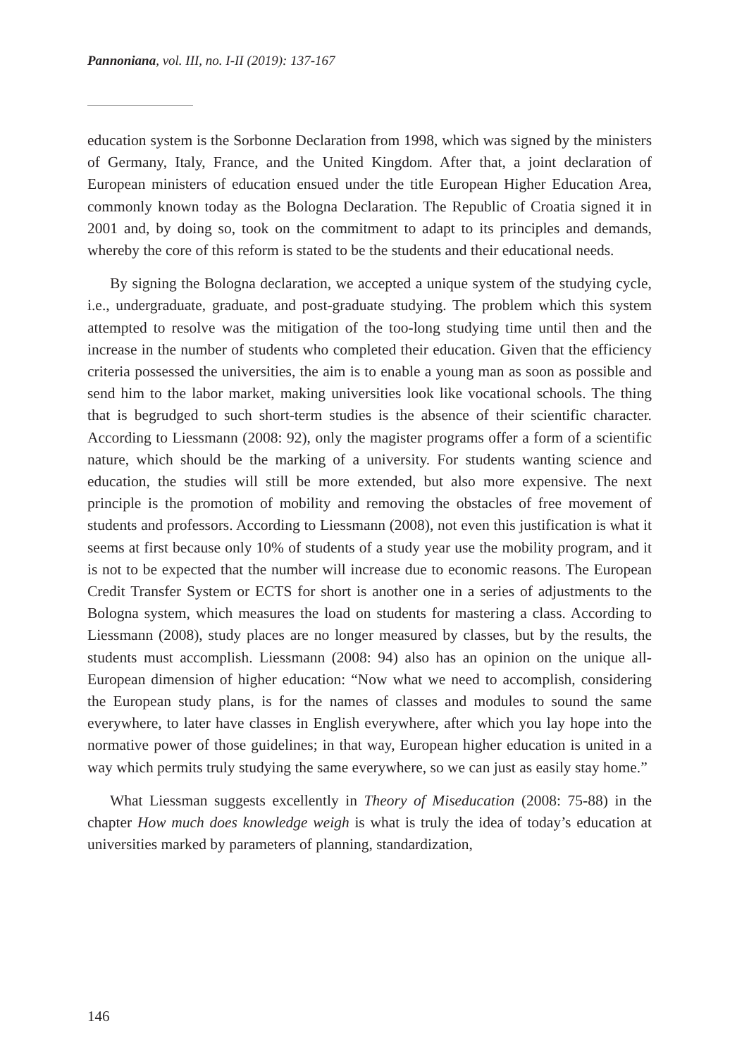Pannoniana, vol. III, no. I-II (2019): 137-167
education system is the Sorbonne Declaration from 1998, which was signed by the ministers of Germany, Italy, France, and the United Kingdom. After that, a joint declaration of European ministers of education ensued under the title European Higher Education Area, commonly known today as the Bologna Declaration. The Republic of Croatia signed it in 2001 and, by doing so, took on the commitment to adapt to its principles and demands, whereby the core of this reform is stated to be the students and their educational needs.
By signing the Bologna declaration, we accepted a unique system of the studying cycle, i.e., undergraduate, graduate, and post-graduate studying. The problem which this system attempted to resolve was the mitigation of the too-long studying time until then and the increase in the number of students who completed their education. Given that the efficiency criteria possessed the universities, the aim is to enable a young man as soon as possible and send him to the labor market, making universities look like vocational schools. The thing that is begrudged to such short-term studies is the absence of their scientific character. According to Liessmann (2008: 92), only the magister programs offer a form of a scientific nature, which should be the marking of a university. For students wanting science and education, the studies will still be more extended, but also more expensive. The next principle is the promotion of mobility and removing the obstacles of free movement of students and professors. According to Liessmann (2008), not even this justification is what it seems at first because only 10% of students of a study year use the mobility program, and it is not to be expected that the number will increase due to economic reasons. The European Credit Transfer System or ECTS for short is another one in a series of adjustments to the Bologna system, which measures the load on students for mastering a class. According to Liessmann (2008), study places are no longer measured by classes, but by the results, the students must accomplish. Liessmann (2008: 94) also has an opinion on the unique all-European dimension of higher education: “Now what we need to accomplish, considering the European study plans, is for the names of classes and modules to sound the same everywhere, to later have classes in English everywhere, after which you lay hope into the normative power of those guidelines; in that way, European higher education is united in a way which permits truly studying the same everywhere, so we can just as easily stay home.”
What Liessman suggests excellently in Theory of Miseducation (2008: 75-88) in the chapter How much does knowledge weigh is what is truly the idea of today’s education at universities marked by parameters of planning, standardization,
146